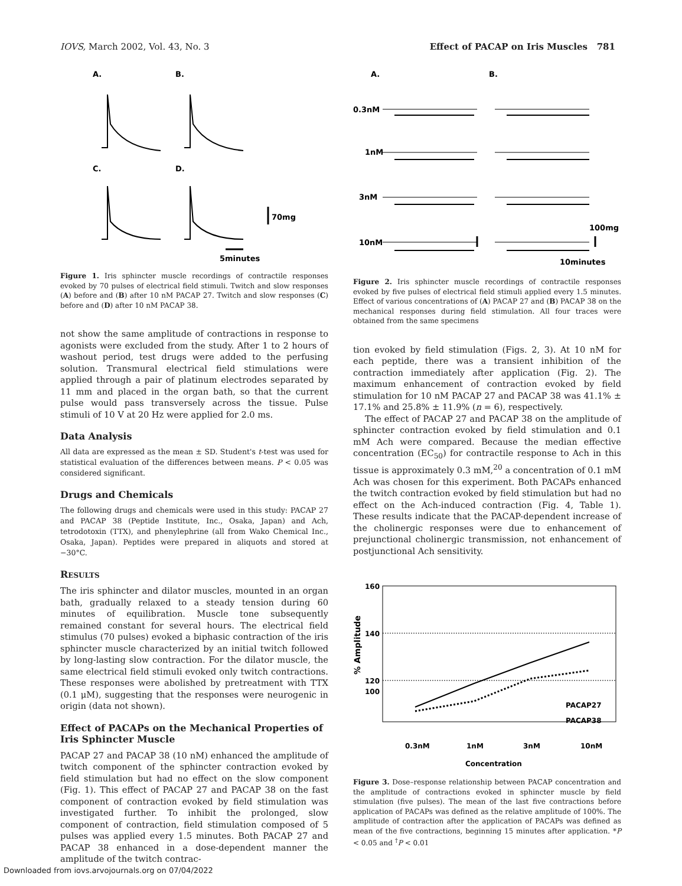IOVS, March 2002, Vol. 43, No. 3 Effect of PACAP on Iris Muscles 781
A.
B.
C.
D.
70mg
5minutes
Figure 1. Iris sphincter muscle recordings of contractile responses evoked by 70 pulses of electrical field stimuli. Twitch and slow responses (A) before and (B) after 10 nM PACAP 27. Twitch and slow responses (C) before and (D) after 10 nM PACAP 38.
not show the same amplitude of contractions in response to agonists were excluded from the study. After 1 to 2 hours of washout period, test drugs were added to the perfusing solution. Transmural electrical field stimulations were applied through a pair of platinum electrodes separated by 11 mm and placed in the organ bath, so that the current pulse would pass transversely across the tissue. Pulse stimuli of 10 V at 20 Hz were applied for 2.0 ms.
Data Analysis
All data are expressed as the mean ± SD. Student's t-test was used for statistical evaluation of the differences between means. P < 0.05 was considered significant.
Drugs and Chemicals
The following drugs and chemicals were used in this study: PACAP 27 and PACAP 38 (Peptide Institute, Inc., Osaka, Japan) and Ach, tetrodotoxin (TTX), and phenylephrine (all from Wako Chemical Inc., Osaka, Japan). Peptides were prepared in aliquots and stored at −30°C.
RESULTS
The iris sphincter and dilator muscles, mounted in an organ bath, gradually relaxed to a steady tension during 60 minutes of equilibration. Muscle tone subsequently remained constant for several hours. The electrical field stimulus (70 pulses) evoked a biphasic contraction of the iris sphincter muscle characterized by an initial twitch followed by long-lasting slow contraction. For the dilator muscle, the same electrical field stimuli evoked only twitch contractions. These responses were abolished by pretreatment with TTX (0.1 μM), suggesting that the responses were neurogenic in origin (data not shown).
Effect of PACAPs on the Mechanical Properties of Iris Sphincter Muscle
PACAP 27 and PACAP 38 (10 nM) enhanced the amplitude of twitch component of the sphincter contraction evoked by field stimulation but had no effect on the slow component (Fig. 1). This effect of PACAP 27 and PACAP 38 on the fast component of contraction evoked by field stimulation was investigated further. To inhibit the prolonged, slow component of contraction, field stimulation composed of 5 pulses was applied every 1.5 minutes. Both PACAP 27 and PACAP 38 enhanced in a dose-dependent manner the amplitude of the twitch contrac-
A.
B.
0.3nM
1nM
3nM
10nM
100mg
10minutes
Figure 2. Iris sphincter muscle recordings of contractile responses evoked by five pulses of electrical field stimuli applied every 1.5 minutes. Effect of various concentrations of (A) PACAP 27 and (B) PACAP 38 on the mechanical responses during field stimulation. All four traces were obtained from the same specimens
tion evoked by field stimulation (Figs. 2, 3). At 10 nM for each peptide, there was a transient inhibition of the contraction immediately after application (Fig. 2). The maximum enhancement of contraction evoked by field stimulation for 10 nM PACAP 27 and PACAP 38 was 41.1% ± 17.1% and 25.8% ± 11.9% (n = 6), respectively.
The effect of PACAP 27 and PACAP 38 on the amplitude of sphincter contraction evoked by field stimulation and 0.1 mM Ach were compared. Because the median effective concentration (EC<sub>50</sub>) for contractile response to Ach in this tissue is approximately 0.3 mM,<sup>20</sup> a concentration of 0.1 mM Ach was chosen for this experiment. Both PACAPs enhanced the twitch contraction evoked by field stimulation but had no effect on the Ach-induced contraction (Fig. 4, Table 1). These results indicate that the PACAP-dependent increase of the cholinergic responses were due to enhancement of prejunctional cholinergic transmission, not enhancement of postjunctional Ach sensitivity.
160
140
120
100
0.3nM
1nM
3nM
10nM
Concentration
PACAP27
PACAP38
% Amplitude
Figure 3. Dose–response relationship between PACAP concentration and the amplitude of contractions evoked in sphincter muscle by field stimulation (five pulses). The mean of the last five contractions before application of PACAPs was defined as the relative amplitude of 100%. The amplitude of contraction after the application of PACAPs was defined as mean of the five contractions, beginning 15 minutes after application. *P < 0.05 and <sup>†</sup>P < 0.01
Downloaded from iovs.arvojournals.org on 07/04/2022